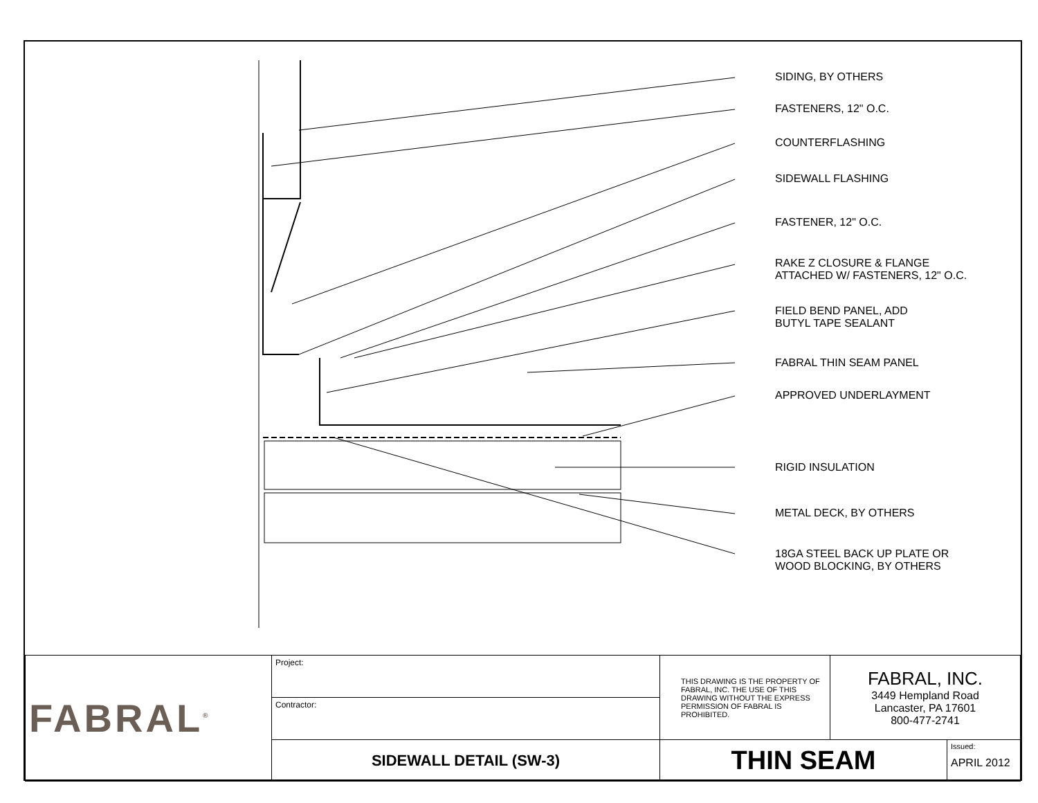SIDING, BY OTHERS
FASTENERS, 12" O.C.
COUNTERFLASHING
SIDEWALL FLASHING
FASTENER, 12" O.C.
RAKE Z CLOSURE & FLANGE
ATTACHED W/ FASTENERS, 12" O.C.
FIELD BEND PANEL, ADD
BUTYL TAPE SEALANT
FABRAL THIN SEAM PANEL
APPROVED UNDERLAYMENT
RIGID INSULATION
METAL DECK, BY OTHERS
18GA STEEL BACK UP PLATE OR
WOOD BLOCKING, BY OTHERS
| FABRAL<sup>®</sup> | Project: | THIS DRAWING IS THE PROPERTY OF FABRAL, INC. THE USE OF THIS DRAWING WITHOUT THE EXPRESS PERMISSION OF FABRAL IS PROHIBITED. | FABRAL, INC. 3449 Hempland Road Lancaster, PA 17601 800-477-2741 | |
| | Contractor: | | | |
| | SIDEWALL DETAIL (SW-3) | THIN SEAM | | Issued: APRIL 2012 |